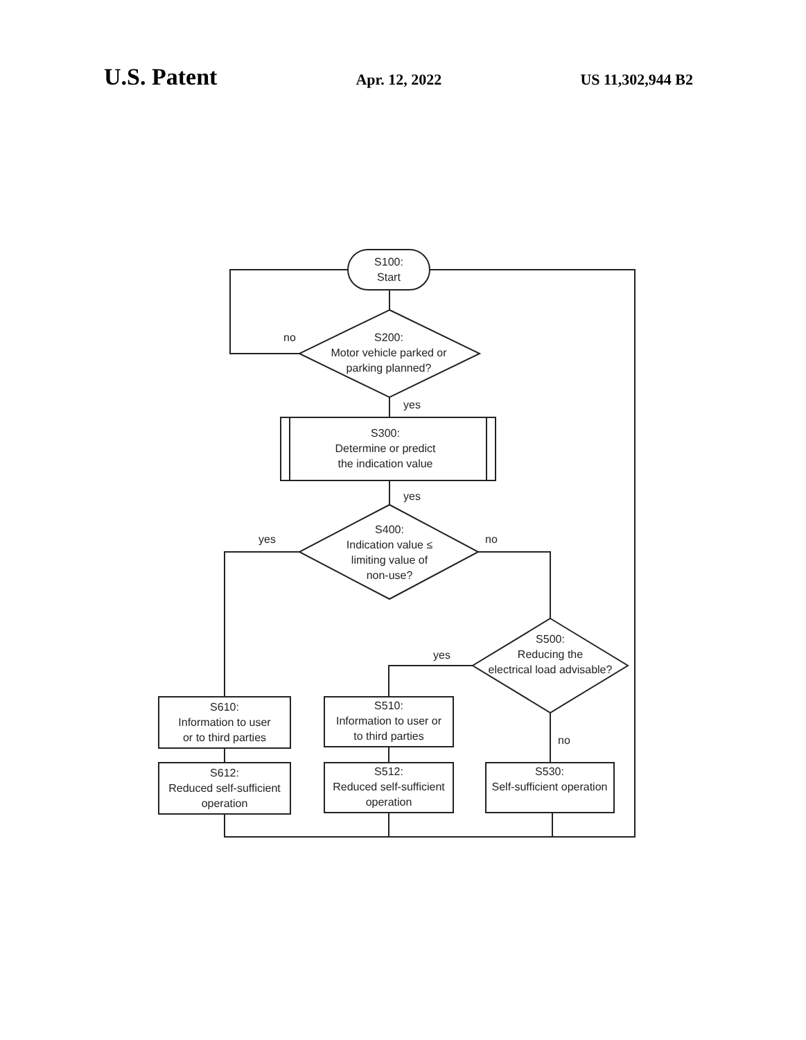U.S. Patent Apr. 12, 2022 US 11,302,944 B2
S100:
Start
no
S200:
Motor vehicle parked or
parking planned?
yes
S300:
Determine or predict
the indication value
yes
yes
no
S400:
Indication value ≤
limiting value of
non-use?
S500:
Reducing the
electrical load advisable?
yes
no
S610:
Information to user
or to third parties
S612:
Reduced self-sufficient
operation
S510:
Information to user or
to third parties
S512:
Reduced self-sufficient
operation
S530:
Self-sufficient operation